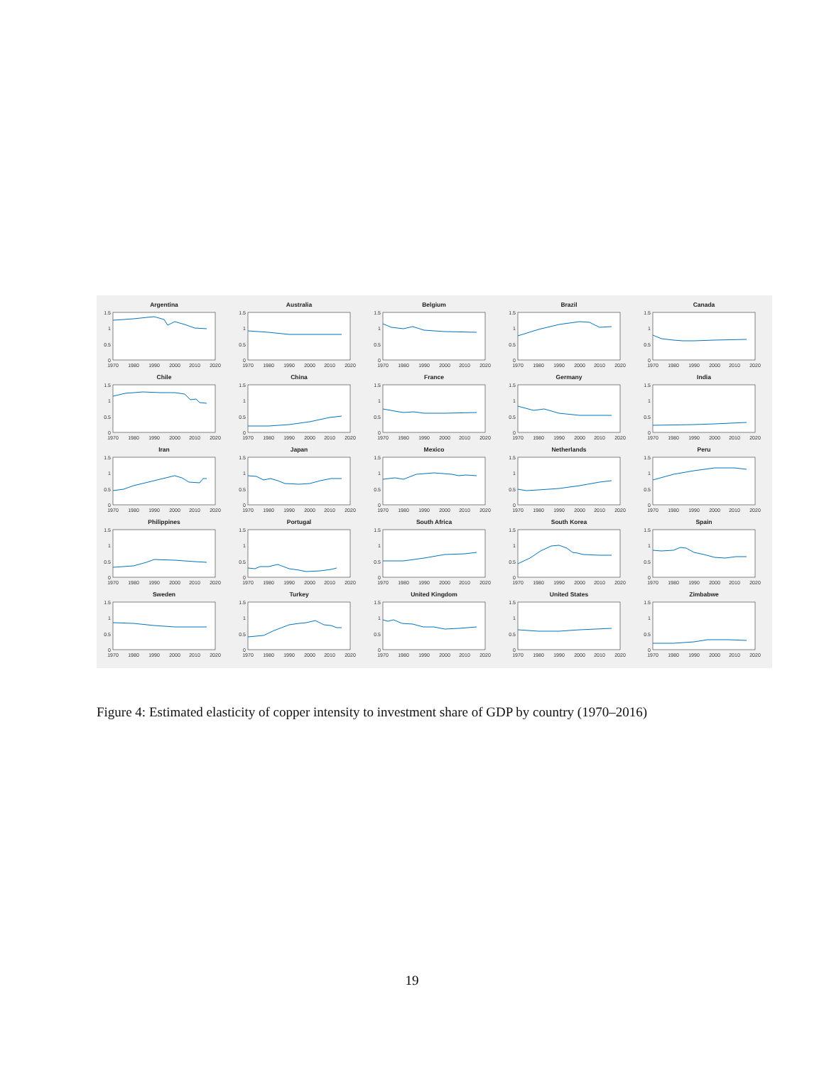Argentina
1.5
1
0.5
0
1970
1980
1990
2000
2010
2020
Australia
1.5
1
0.5
0
1970
1980
1990
2000
2010
2020
Belgium
1.5
1
0.5
0
1970
1980
1990
2000
2010
2020
Brazil
1.5
1
0.5
0
1970
1980
1990
2000
2010
2020
Canada
1.5
1
0.5
0
1970
1980
1990
2000
2010
2020
Chile
1.5
1
0.5
0
1970
1980
1990
2000
2010
2020
China
1.5
1
0.5
0
1970
1980
1990
2000
2010
2020
France
1.5
1
0.5
0
1970
1980
1990
2000
2010
2020
Germany
1.5
1
0.5
0
1970
1980
1990
2000
2010
2020
India
1.5
1
0.5
0
1970
1980
1990
2000
2010
2020
Iran
1.5
1
0.5
0
1970
1980
1990
2000
2010
2020
Japan
1.5
1
0.5
0
1970
1980
1990
2000
2010
2020
Mexico
1.5
1
0.5
0
1970
1980
1990
2000
2010
2020
Netherlands
1.5
1
0.5
0
1970
1980
1990
2000
2010
2020
Peru
1.5
1
0.5
0
1970
1980
1990
2000
2010
2020
Philippines
1.5
1
0.5
0
1970
1980
1990
2000
2010
2020
Portugal
1.5
1
0.5
0
1970
1980
1990
2000
2010
2020
South Africa
1.5
1
0.5
0
1970
1980
1990
2000
2010
2020
South Korea
1.5
1
0.5
0
1970
1980
1990
2000
2010
2020
Spain
1.5
1
0.5
0
1970
1980
1990
2000
2010
2020
Sweden
1.5
1
0.5
0
1970
1980
1990
2000
2010
2020
Turkey
1.5
1
0.5
0
1970
1980
1990
2000
2010
2020
United Kingdom
1.5
1
0.5
0
1970
1980
1990
2000
2010
2020
United States
1.5
1
0.5
0
1970
1980
1990
2000
2010
2020
Zimbabwe
1.5
1
0.5
0
1970
1980
1990
2000
2010
2020
Figure 4: Estimated elasticity of copper intensity to investment share of GDP by country (1970–2016)
19